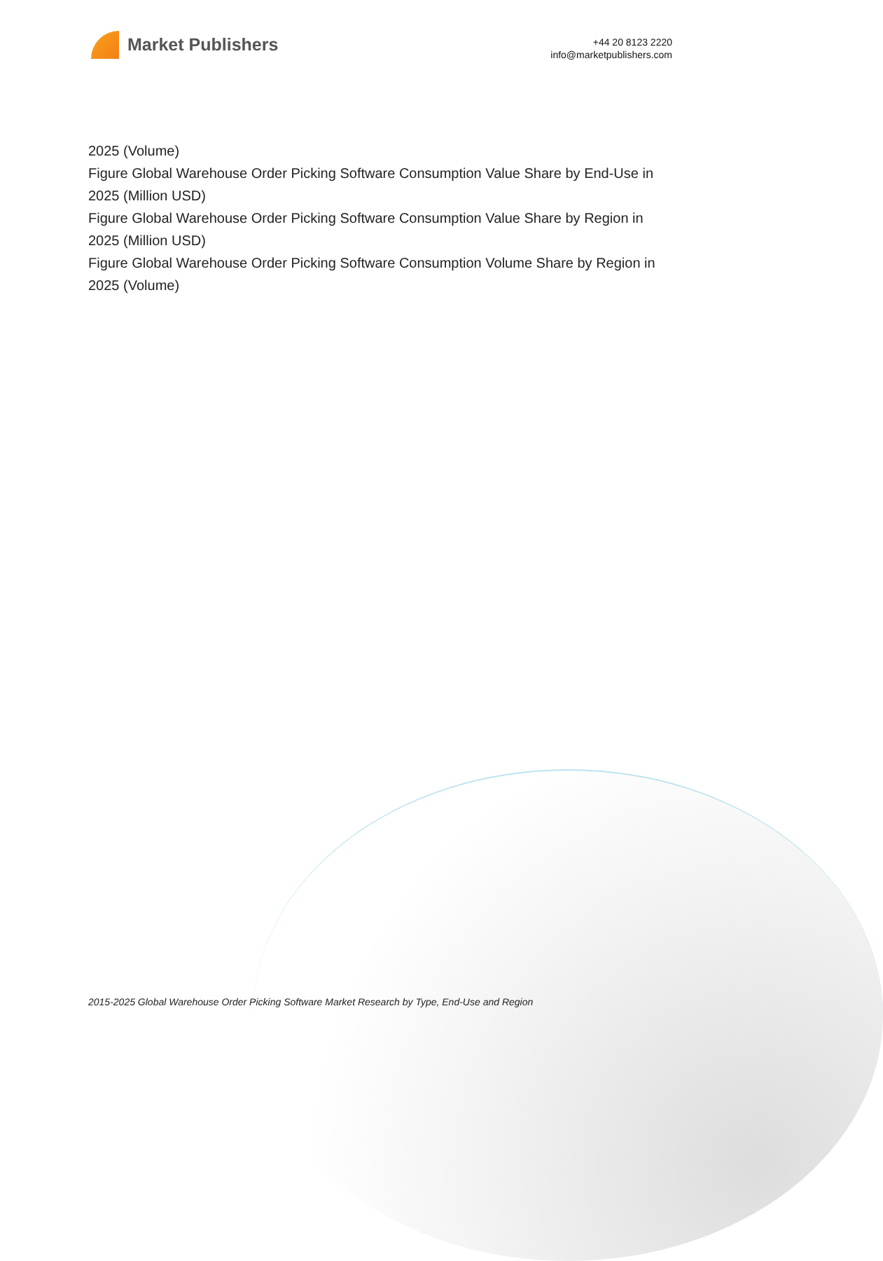Market Publishers
+44 20 8123 2220
info@marketpublishers.com
2025 (Volume)
Figure Global Warehouse Order Picking Software Consumption Value Share by End-Use in 2025 (Million USD)
Figure Global Warehouse Order Picking Software Consumption Value Share by Region in 2025 (Million USD)
Figure Global Warehouse Order Picking Software Consumption Volume Share by Region in 2025 (Volume)
2015-2025 Global Warehouse Order Picking Software Market Research by Type, End-Use and Region